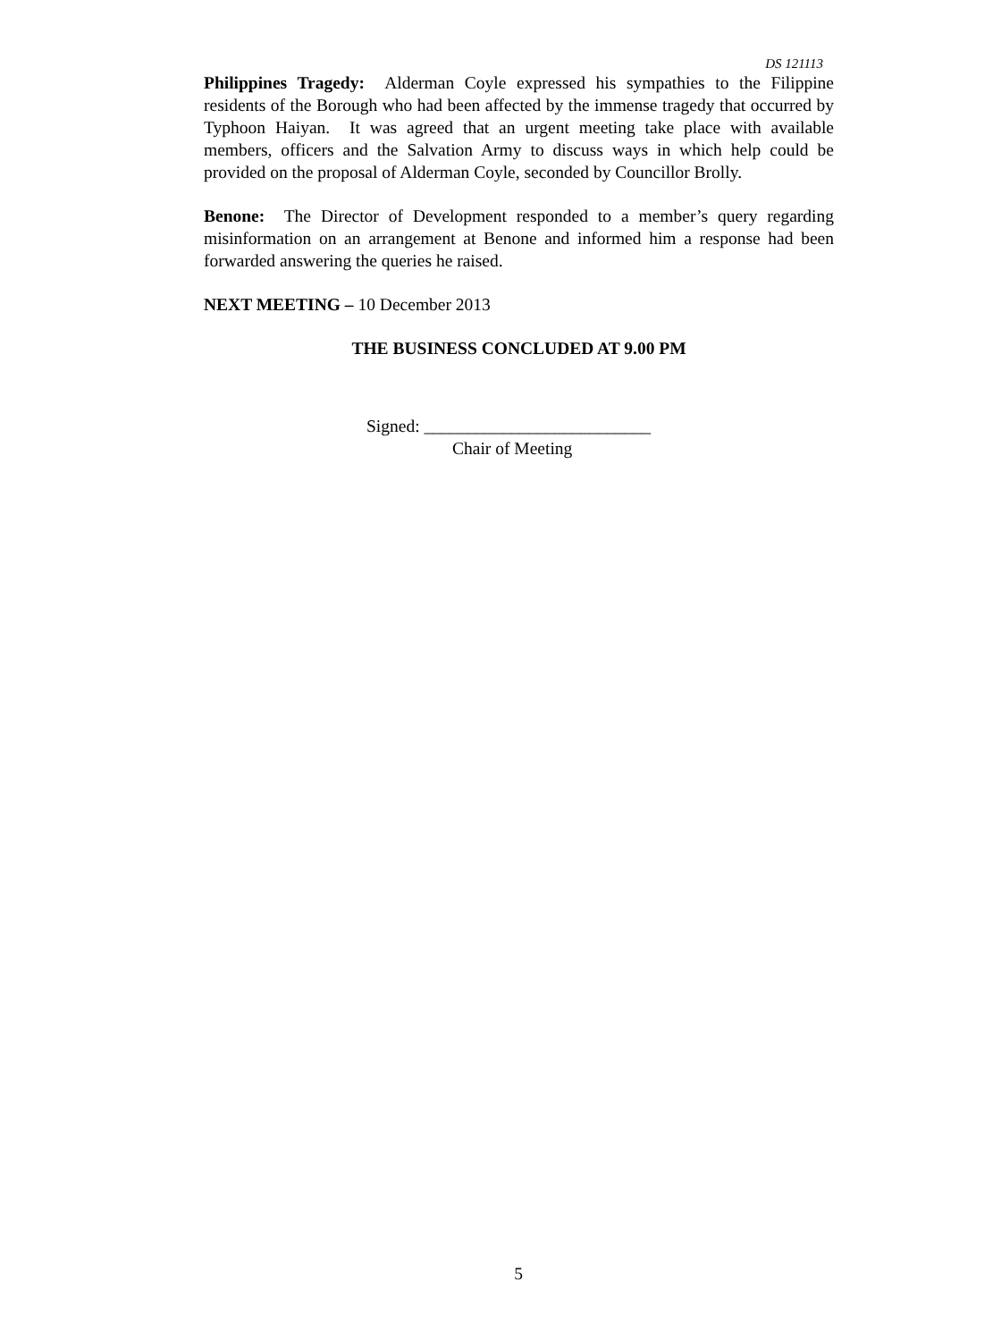DS 121113
Philippines Tragedy: Alderman Coyle expressed his sympathies to the Filippine residents of the Borough who had been affected by the immense tragedy that occurred by Typhoon Haiyan. It was agreed that an urgent meeting take place with available members, officers and the Salvation Army to discuss ways in which help could be provided on the proposal of Alderman Coyle, seconded by Councillor Brolly.
Benone: The Director of Development responded to a member’s query regarding misinformation on an arrangement at Benone and informed him a response had been forwarded answering the queries he raised.
NEXT MEETING – 10 December 2013
THE BUSINESS CONCLUDED AT 9.00 PM
Signed: __________________________
Chair of Meeting
5